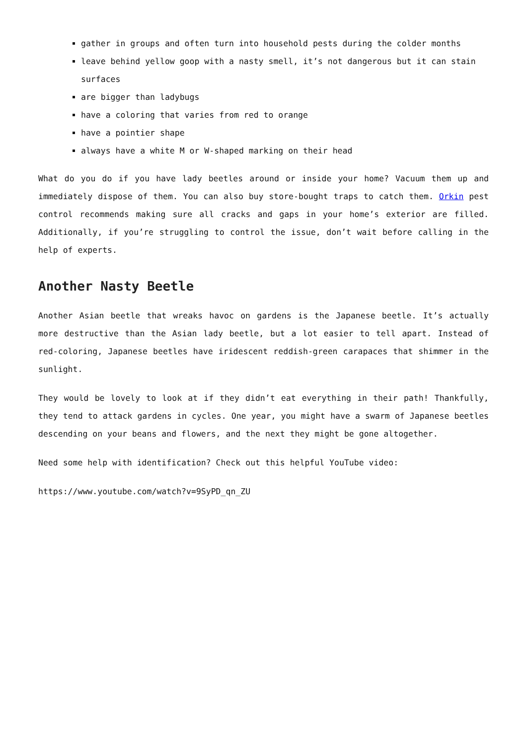gather in groups and often turn into household pests during the colder months
leave behind yellow goop with a nasty smell, it’s not dangerous but it can stain surfaces
are bigger than ladybugs
have a coloring that varies from red to orange
have a pointier shape
always have a white M or W-shaped marking on their head
What do you do if you have lady beetles around or inside your home? Vacuum them up and immediately dispose of them. You can also buy store-bought traps to catch them. Orkin pest control recommends making sure all cracks and gaps in your home’s exterior are filled. Additionally, if you’re struggling to control the issue, don’t wait before calling in the help of experts.
Another Nasty Beetle
Another Asian beetle that wreaks havoc on gardens is the Japanese beetle. It’s actually more destructive than the Asian lady beetle, but a lot easier to tell apart. Instead of red-coloring, Japanese beetles have iridescent reddish-green carapaces that shimmer in the sunlight.
They would be lovely to look at if they didn’t eat everything in their path! Thankfully, they tend to attack gardens in cycles. One year, you might have a swarm of Japanese beetles descending on your beans and flowers, and the next they might be gone altogether.
Need some help with identification? Check out this helpful YouTube video:
https://www.youtube.com/watch?v=9SyPD_qn_ZU